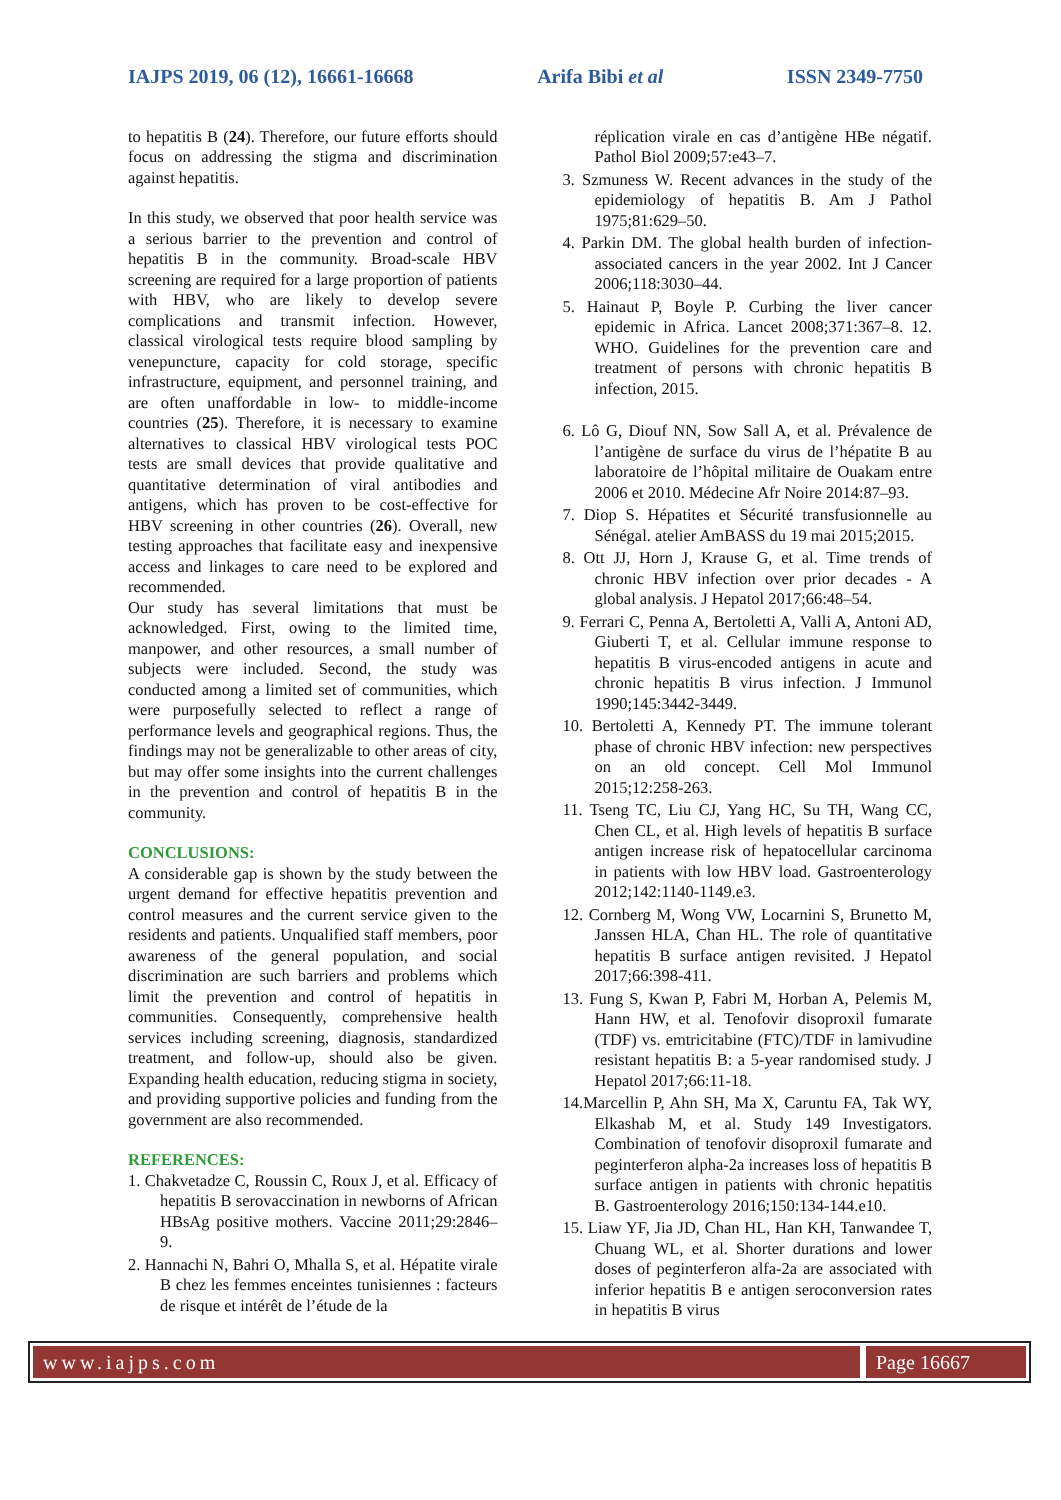IAJPS 2019, 06 (12), 16661-16668 Arifa Bibi et al ISSN 2349-7750
to hepatitis B (24). Therefore, our future efforts should focus on addressing the stigma and discrimination against hepatitis.
In this study, we observed that poor health service was a serious barrier to the prevention and control of hepatitis B in the community. Broad-scale HBV screening are required for a large proportion of patients with HBV, who are likely to develop severe complications and transmit infection. However, classical virological tests require blood sampling by venepuncture, capacity for cold storage, specific infrastructure, equipment, and personnel training, and are often unaffordable in low- to middle-income countries (25). Therefore, it is necessary to examine alternatives to classical HBV virological tests POC tests are small devices that provide qualitative and quantitative determination of viral antibodies and antigens, which has proven to be cost-effective for HBV screening in other countries (26). Overall, new testing approaches that facilitate easy and inexpensive access and linkages to care need to be explored and recommended.
Our study has several limitations that must be acknowledged. First, owing to the limited time, manpower, and other resources, a small number of subjects were included. Second, the study was conducted among a limited set of communities, which were purposefully selected to reflect a range of performance levels and geographical regions. Thus, the findings may not be generalizable to other areas of city, but may offer some insights into the current challenges in the prevention and control of hepatitis B in the community.
CONCLUSIONS:
A considerable gap is shown by the study between the urgent demand for effective hepatitis prevention and control measures and the current service given to the residents and patients. Unqualified staff members, poor awareness of the general population, and social discrimination are such barriers and problems which limit the prevention and control of hepatitis in communities. Consequently, comprehensive health services including screening, diagnosis, standardized treatment, and follow-up, should also be given. Expanding health education, reducing stigma in society, and providing supportive policies and funding from the government are also recommended.
REFERENCES:
1. Chakvetadze C, Roussin C, Roux J, et al. Efficacy of hepatitis B serovaccination in newborns of African HBsAg positive mothers. Vaccine 2011;29:2846–9.
2. Hannachi N, Bahri O, Mhalla S, et al. Hépatite virale B chez les femmes enceintes tunisiennes : facteurs de risque et intérêt de l’étude de la
réplication virale en cas d’antigène HBe négatif. Pathol Biol 2009;57:e43–7.
3. Szmuness W. Recent advances in the study of the epidemiology of hepatitis B. Am J Pathol 1975;81:629–50.
4. Parkin DM. The global health burden of infection-associated cancers in the year 2002. Int J Cancer 2006;118:3030–44.
5. Hainaut P, Boyle P. Curbing the liver cancer epidemic in Africa. Lancet 2008;371:367–8. 12. WHO. Guidelines for the prevention care and treatment of persons with chronic hepatitis B infection, 2015.
6. Lô G, Diouf NN, Sow Sall A, et al. Prévalence de l’antigène de surface du virus de l’hépatite B au laboratoire de l’hôpital militaire de Ouakam entre 2006 et 2010. Médecine Afr Noire 2014:87–93.
7. Diop S. Hépatites et Sécurité transfusionnelle au Sénégal. atelier AmBASS du 19 mai 2015;2015.
8. Ott JJ, Horn J, Krause G, et al. Time trends of chronic HBV infection over prior decades - A global analysis. J Hepatol 2017;66:48–54.
9. Ferrari C, Penna A, Bertoletti A, Valli A, Antoni AD, Giuberti T, et al. Cellular immune response to hepatitis B virus-encoded antigens in acute and chronic hepatitis B virus infection. J Immunol 1990;145:3442-3449.
10. Bertoletti A, Kennedy PT. The immune tolerant phase of chronic HBV infection: new perspectives on an old concept. Cell Mol Immunol 2015;12:258-263.
11. Tseng TC, Liu CJ, Yang HC, Su TH, Wang CC, Chen CL, et al. High levels of hepatitis B surface antigen increase risk of hepatocellular carcinoma in patients with low HBV load. Gastroenterology 2012;142:1140-1149.e3.
12. Cornberg M, Wong VW, Locarnini S, Brunetto M, Janssen HLA, Chan HL. The role of quantitative hepatitis B surface antigen revisited. J Hepatol 2017;66:398-411.
13. Fung S, Kwan P, Fabri M, Horban A, Pelemis M, Hann HW, et al. Tenofovir disoproxil fumarate (TDF) vs. emtricitabine (FTC)/TDF in lamivudine resistant hepatitis B: a 5-year randomised study. J Hepatol 2017;66:11-18.
14.Marcellin P, Ahn SH, Ma X, Caruntu FA, Tak WY, Elkashab M, et al. Study 149 Investigators. Combination of tenofovir disoproxil fumarate and peginterferon alpha-2a increases loss of hepatitis B surface antigen in patients with chronic hepatitis B. Gastroenterology 2016;150:134-144.e10.
15. Liaw YF, Jia JD, Chan HL, Han KH, Tanwandee T, Chuang WL, et al. Shorter durations and lower doses of peginterferon alfa-2a are associated with inferior hepatitis B e antigen seroconversion rates in hepatitis B virus
www.iajps.com Page 16667